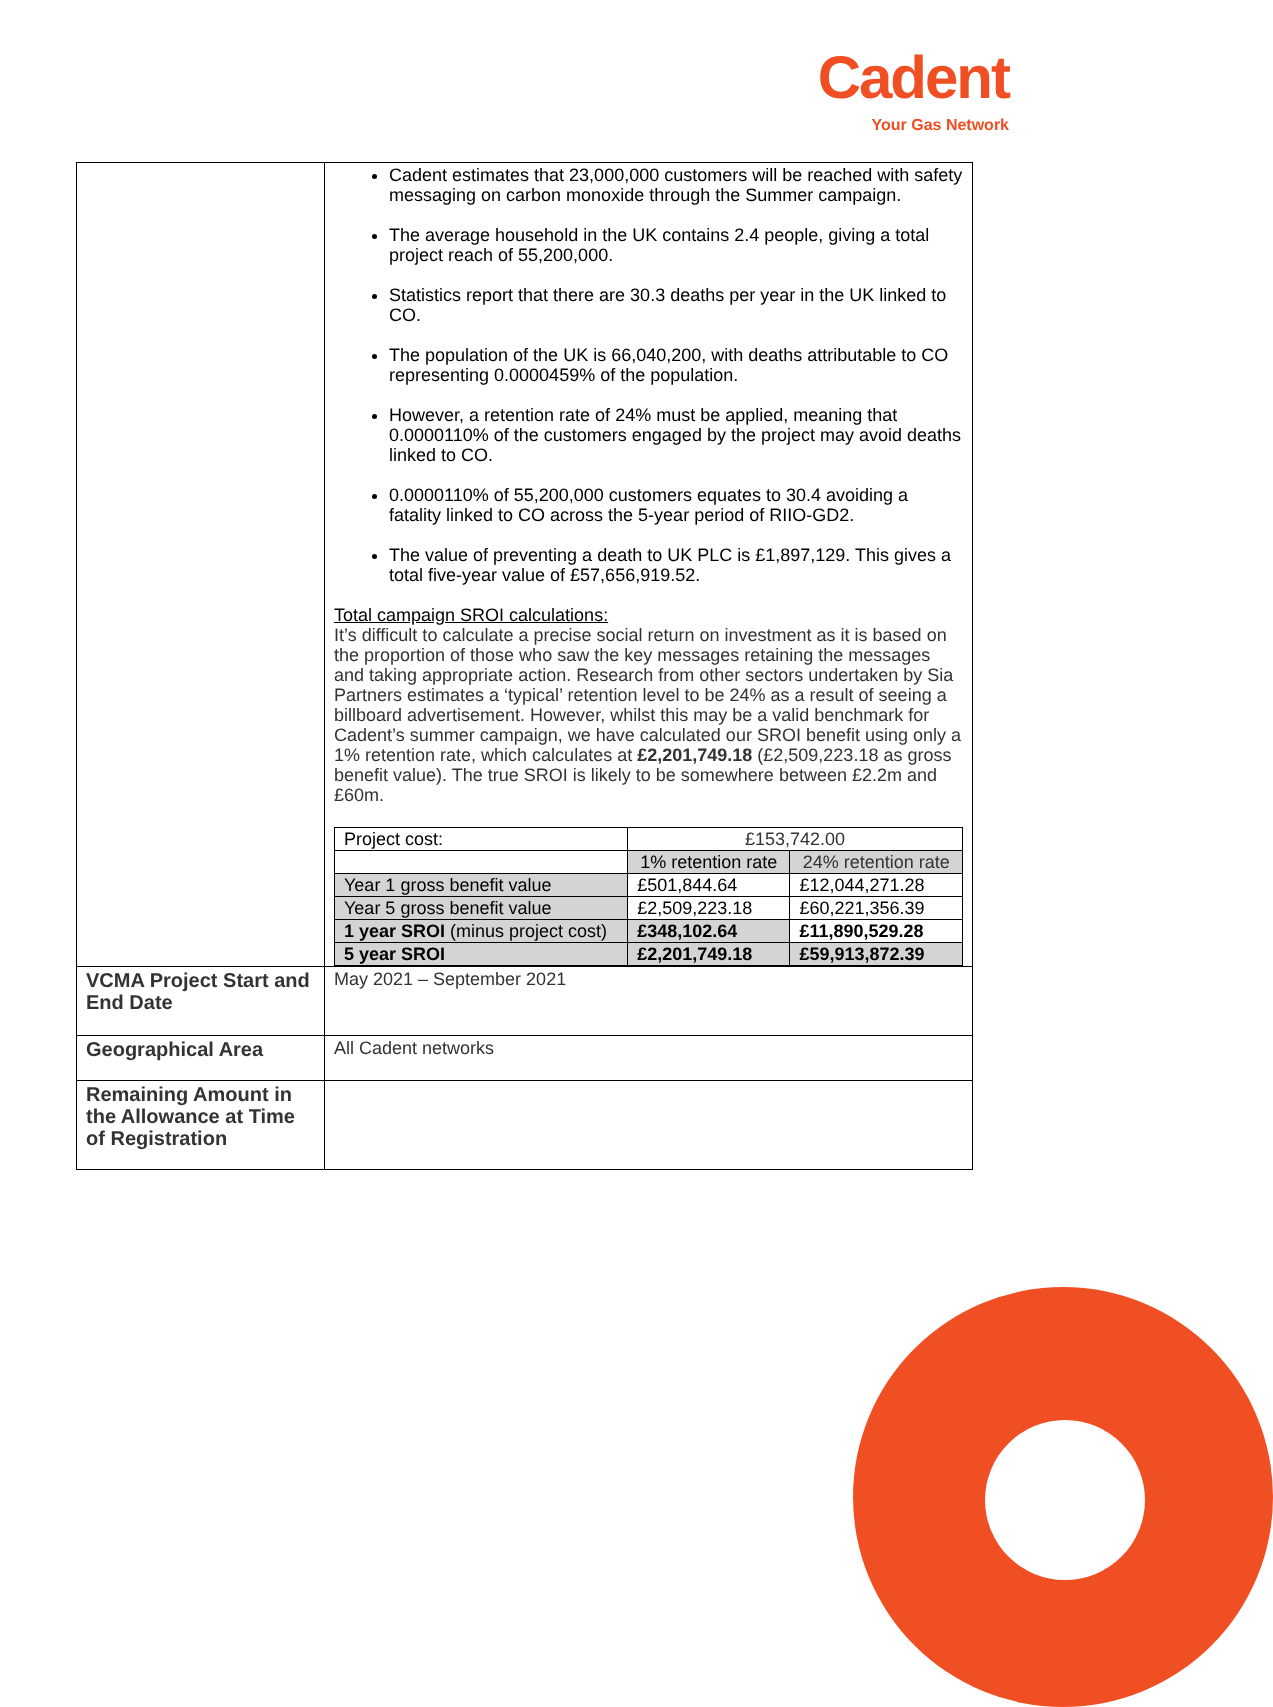Cadent
Your Gas Network
| | Cadent estimates that 23,000,000 customers will be reached with safety messaging on carbon monoxide through the Summer campaign. The average household in the UK contains 2.4 people, giving a total project reach of 55,200,000. Statistics report that there are 30.3 deaths per year in the UK linked to CO. The population of the UK is 66,040,200, with deaths attributable to CO representing 0.0000459% of the population. However, a retention rate of 24% must be applied, meaning that 0.0000110% of the customers engaged by the project may avoid deaths linked to CO. 0.0000110% of 55,200,000 customers equates to 30.4 avoiding a fatality linked to CO across the 5-year period of RIIO-GD2. The value of preventing a death to UK PLC is £1,897,129. This gives a total five-year value of £57,656,919.52. Total campaign SROI calculations: It’s difficult to calculate a precise social return on investment as it is based on the proportion of those who saw the key messages retaining the messages and taking appropriate action. Research from other sectors undertaken by Sia Partners estimates a ‘typical’ retention level to be 24% as a result of seeing a billboard advertisement. However, whilst this may be a valid benchmark for Cadent’s summer campaign, we have calculated our SROI benefit using only a 1% retention rate, which calculates at £2,201,749.18 (£2,509,223.18 as gross benefit value). The true SROI is likely to be somewhere between £2.2m and £60m. / Project cost: / £153,742.00 / / / / 1% retention rate / 24% retention rate / / Year 1 gross benefit value / £501,844.64 / £12,044,271.28 / / Year 5 gross benefit value / £2,509,223.18 / £60,221,356.39 / / 1 year SROI (minus project cost) / £348,102.64 / £11,890,529.28 / / 5 year SROI / £2,201,749.18 / £59,913,872.39 / |
| VCMA Project Start and End Date | May 2021 – September 2021 |
| Geographical Area | All Cadent networks |
| Remaining Amount in the Allowance at Time of Registration | |